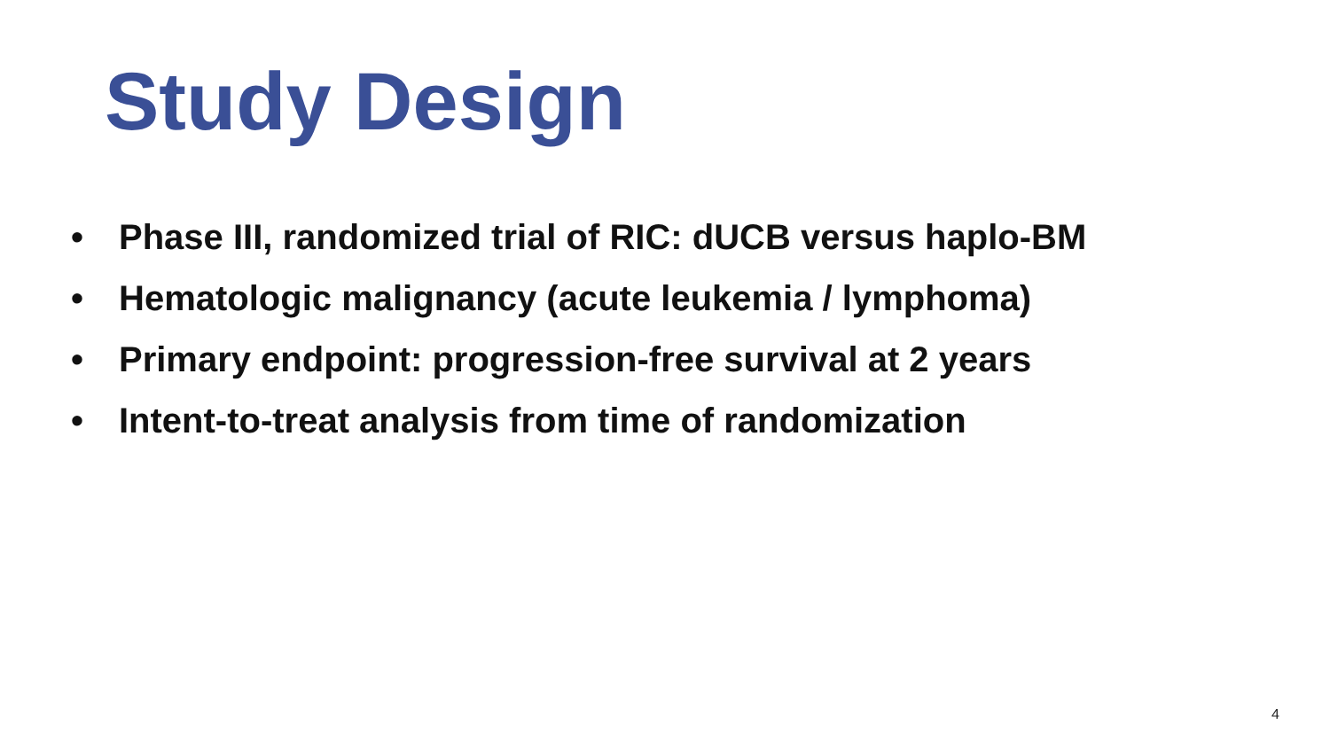Study Design
• Phase III, randomized trial of RIC: dUCB versus haplo-BM
• Hematologic malignancy (acute leukemia / lymphoma)
• Primary endpoint: progression-free survival at 2 years
• Intent-to-treat analysis from time of randomization
4